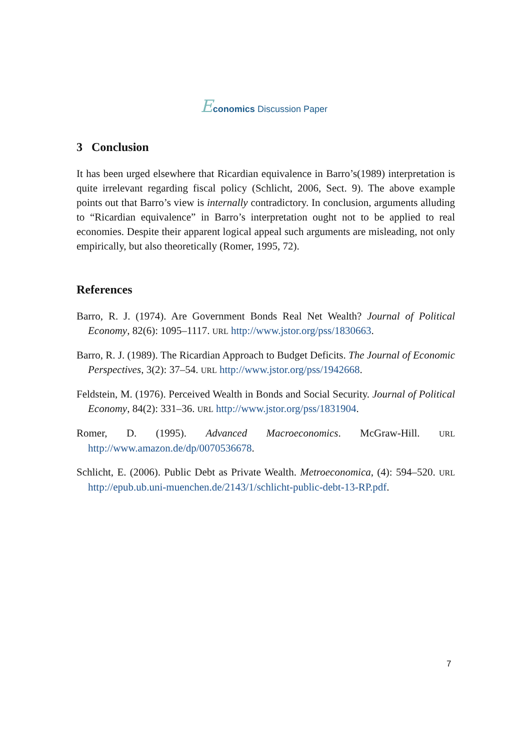Economics Discussion Paper
3 Conclusion
It has been urged elsewhere that Ricardian equivalence in Barro’s(1989) interpretation is quite irrelevant regarding fiscal policy (Schlicht, 2006, Sect. 9). The above example points out that Barro’s view is internally contradictory. In conclusion, arguments alluding to “Ricardian equivalence” in Barro’s interpretation ought not to be applied to real economies. Despite their apparent logical appeal such arguments are misleading, not only empirically, but also theoretically (Romer, 1995, 72).
References
Barro, R. J. (1974). Are Government Bonds Real Net Wealth? Journal of Political Economy, 82(6): 1095–1117. URL http://www.jstor.org/pss/1830663.
Barro, R. J. (1989). The Ricardian Approach to Budget Deficits. The Journal of Economic Perspectives, 3(2): 37–54. URL http://www.jstor.org/pss/1942668.
Feldstein, M. (1976). Perceived Wealth in Bonds and Social Security. Journal of Political Economy, 84(2): 331–36. URL http://www.jstor.org/pss/1831904.
Romer, D. (1995). Advanced Macroeconomics. McGraw-Hill. URL http://www.amazon.de/dp/0070536678.
Schlicht, E. (2006). Public Debt as Private Wealth. Metroeconomica, (4): 594–520. URL http://epub.ub.uni-muenchen.de/2143/1/schlicht-public-debt-13-RP.pdf.
7